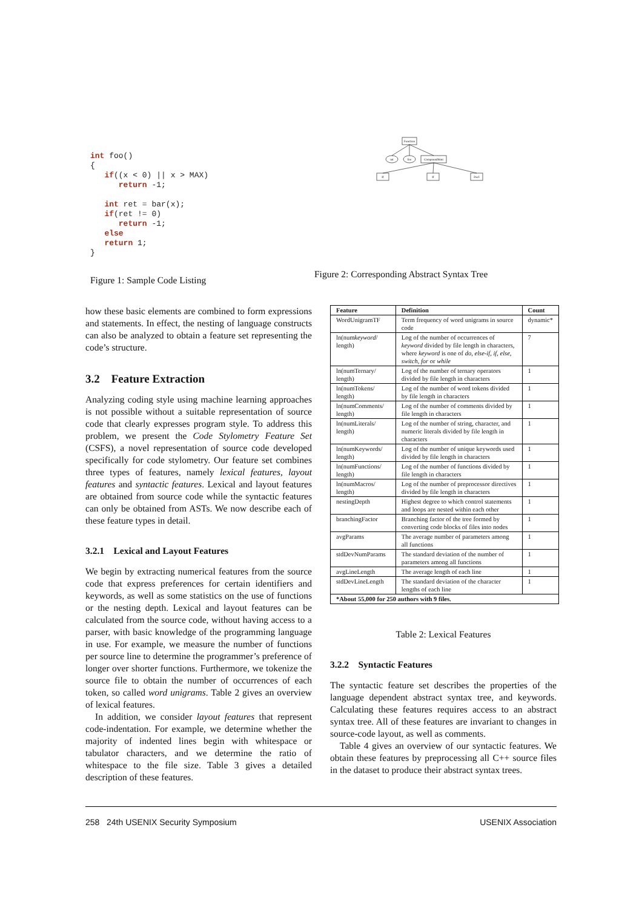int foo() { if((x < 0) || x > MAX) return -1; int ret = bar(x); if(ret != 0) return -1; else return 1; }
Figure 1: Sample Code Listing
Function
int
foo
CompoundStmt
If
If
Decl
Figure 2: Corresponding Abstract Syntax Tree
how these basic elements are combined to form expressions and statements. In effect, the nesting of language constructs can also be analyzed to obtain a feature set representing the code’s structure.
3.2 Feature Extraction
Analyzing coding style using machine learning approaches is not possible without a suitable representation of source code that clearly expresses program style. To address this problem, we present the Code Stylometry Feature Set (CSFS), a novel representation of source code developed specifically for code stylometry. Our feature set combines three types of features, namely lexical features, layout features and syntactic features. Lexical and layout features are obtained from source code while the syntactic features can only be obtained from ASTs. We now describe each of these feature types in detail.
3.2.1 Lexical and Layout Features
We begin by extracting numerical features from the source code that express preferences for certain identifiers and keywords, as well as some statistics on the use of functions or the nesting depth. Lexical and layout features can be calculated from the source code, without having access to a parser, with basic knowledge of the programming language in use. For example, we measure the number of functions per source line to determine the programmer’s preference of longer over shorter functions. Furthermore, we tokenize the source file to obtain the number of occurrences of each token, so called word unigrams. Table 2 gives an overview of lexical features.
In addition, we consider layout features that represent code-indentation. For example, we determine whether the majority of indented lines begin with whitespace or tabulator characters, and we determine the ratio of whitespace to the file size. Table 3 gives a detailed description of these features.
| Feature | Definition | Count |
| --- | --- | --- |
| WordUnigramTF | Term frequency of word unigrams in source code | dynamic* |
| ln(num keyword / length) | Log of the number of occurrences of keyword divided by file length in characters, where keyword is one of do , else-if , if , else , switch , for or while | 7 |
| ln(numTernary/ length) | Log of the number of ternary operators divided by file length in characters | 1 |
| ln(numTokens/ length) | Log of the number of word tokens divided by file length in characters | 1 |
| ln(numComments/ length) | Log of the number of comments divided by file length in characters | 1 |
| ln(numLiterals/ length) | Log of the number of string, character, and numeric literals divided by file length in characters | 1 |
| ln(numKeywords/ length) | Log of the number of unique keywords used divided by file length in characters | 1 |
| ln(numFunctions/ length) | Log of the number of functions divided by file length in characters | 1 |
| ln(numMacros/ length) | Log of the number of preprocessor directives divided by file length in characters | 1 |
| nestingDepth | Highest degree to which control statements and loops are nested within each other | 1 |
| branchingFactor | Branching factor of the tree formed by converting code blocks of files into nodes | 1 |
| avgParams | The average number of parameters among all functions | 1 |
| stdDevNumParams | The standard deviation of the number of parameters among all functions | 1 |
| avgLineLength | The average length of each line | 1 |
| stdDevLineLength | The standard deviation of the character lengths of each line | 1 |
| *About 55,000 for 250 authors with 9 files. | | |
Table 2: Lexical Features
3.2.2 Syntactic Features
The syntactic feature set describes the properties of the language dependent abstract syntax tree, and keywords. Calculating these features requires access to an abstract syntax tree. All of these features are invariant to changes in source-code layout, as well as comments.
Table 4 gives an overview of our syntactic features. We obtain these features by preprocessing all C++ source files in the dataset to produce their abstract syntax trees.
258 24th USENIX Security Symposium USENIX Association